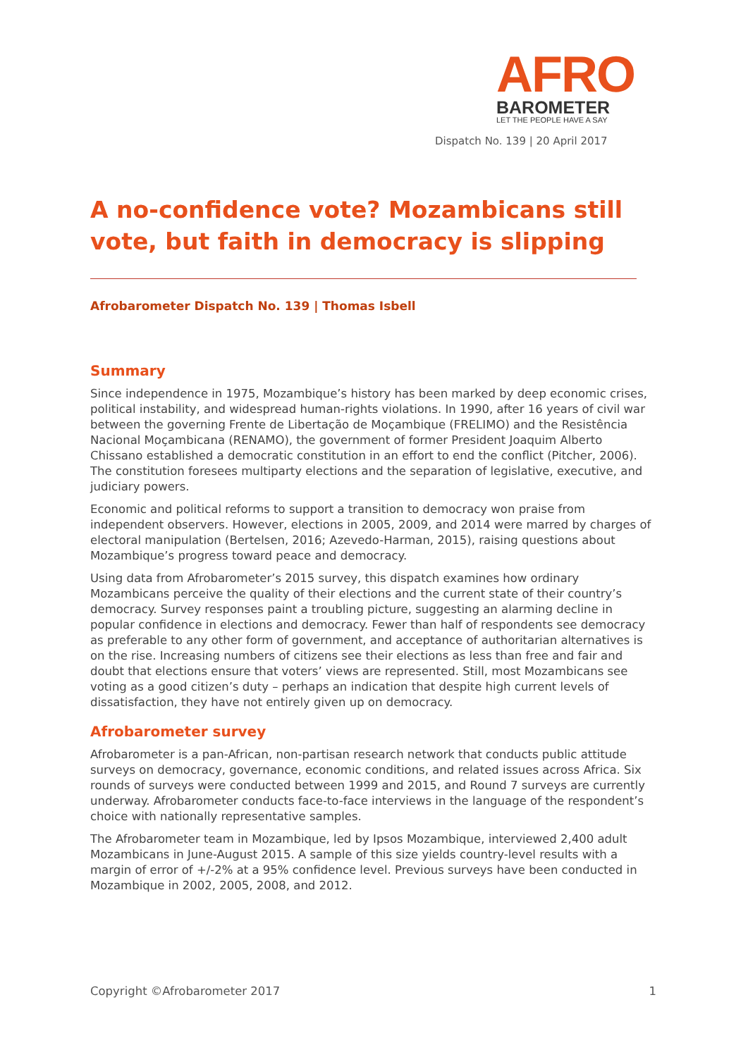AFRO
BAROMETER
LET THE PEOPLE HAVE A SAY
Dispatch No. 139 | 20 April 2017
A no-confidence vote? Mozambicans still vote, but faith in democracy is slipping
Afrobarometer Dispatch No. 139 | Thomas Isbell
Summary
Since independence in 1975, Mozambique’s history has been marked by deep economic crises, political instability, and widespread human-rights violations. In 1990, after 16 years of civil war between the governing Frente de Libertação de Moçambique (FRELIMO) and the Resistência Nacional Moçambicana (RENAMO), the government of former President Joaquim Alberto Chissano established a democratic constitution in an effort to end the conflict (Pitcher, 2006). The constitution foresees multiparty elections and the separation of legislative, executive, and judiciary powers.
Economic and political reforms to support a transition to democracy won praise from independent observers. However, elections in 2005, 2009, and 2014 were marred by charges of electoral manipulation (Bertelsen, 2016; Azevedo-Harman, 2015), raising questions about Mozambique’s progress toward peace and democracy.
Using data from Afrobarometer’s 2015 survey, this dispatch examines how ordinary Mozambicans perceive the quality of their elections and the current state of their country’s democracy. Survey responses paint a troubling picture, suggesting an alarming decline in popular confidence in elections and democracy. Fewer than half of respondents see democracy as preferable to any other form of government, and acceptance of authoritarian alternatives is on the rise. Increasing numbers of citizens see their elections as less than free and fair and doubt that elections ensure that voters’ views are represented. Still, most Mozambicans see voting as a good citizen’s duty – perhaps an indication that despite high current levels of dissatisfaction, they have not entirely given up on democracy.
Afrobarometer survey
Afrobarometer is a pan-African, non-partisan research network that conducts public attitude surveys on democracy, governance, economic conditions, and related issues across Africa. Six rounds of surveys were conducted between 1999 and 2015, and Round 7 surveys are currently underway. Afrobarometer conducts face-to-face interviews in the language of the respondent’s choice with nationally representative samples.
The Afrobarometer team in Mozambique, led by Ipsos Mozambique, interviewed 2,400 adult Mozambicans in June-August 2015. A sample of this size yields country-level results with a margin of error of +/-2% at a 95% confidence level. Previous surveys have been conducted in Mozambique in 2002, 2005, 2008, and 2012.
Copyright ©Afrobarometer 2017 1